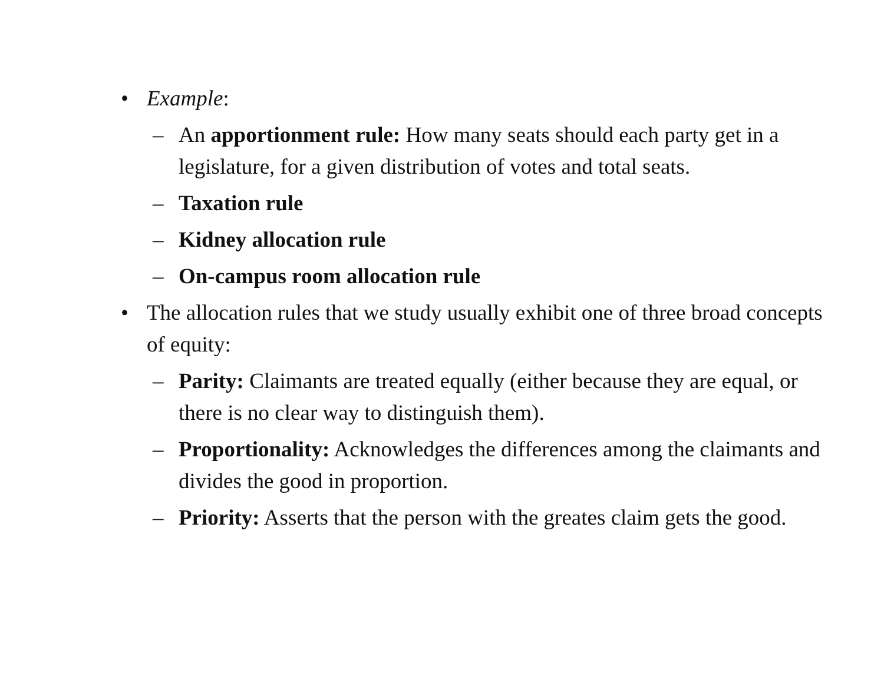• Example:
– An apportionment rule: How many seats should each party get in a legislature, for a given distribution of votes and total seats.
– Taxation rule
– Kidney allocation rule
– On-campus room allocation rule
• The allocation rules that we study usually exhibit one of three broad concepts of equity:
– Parity: Claimants are treated equally (either because they are equal, or there is no clear way to distinguish them).
– Proportionality: Acknowledges the differences among the claimants and divides the good in proportion.
– Priority: Asserts that the person with the greates claim gets the good.